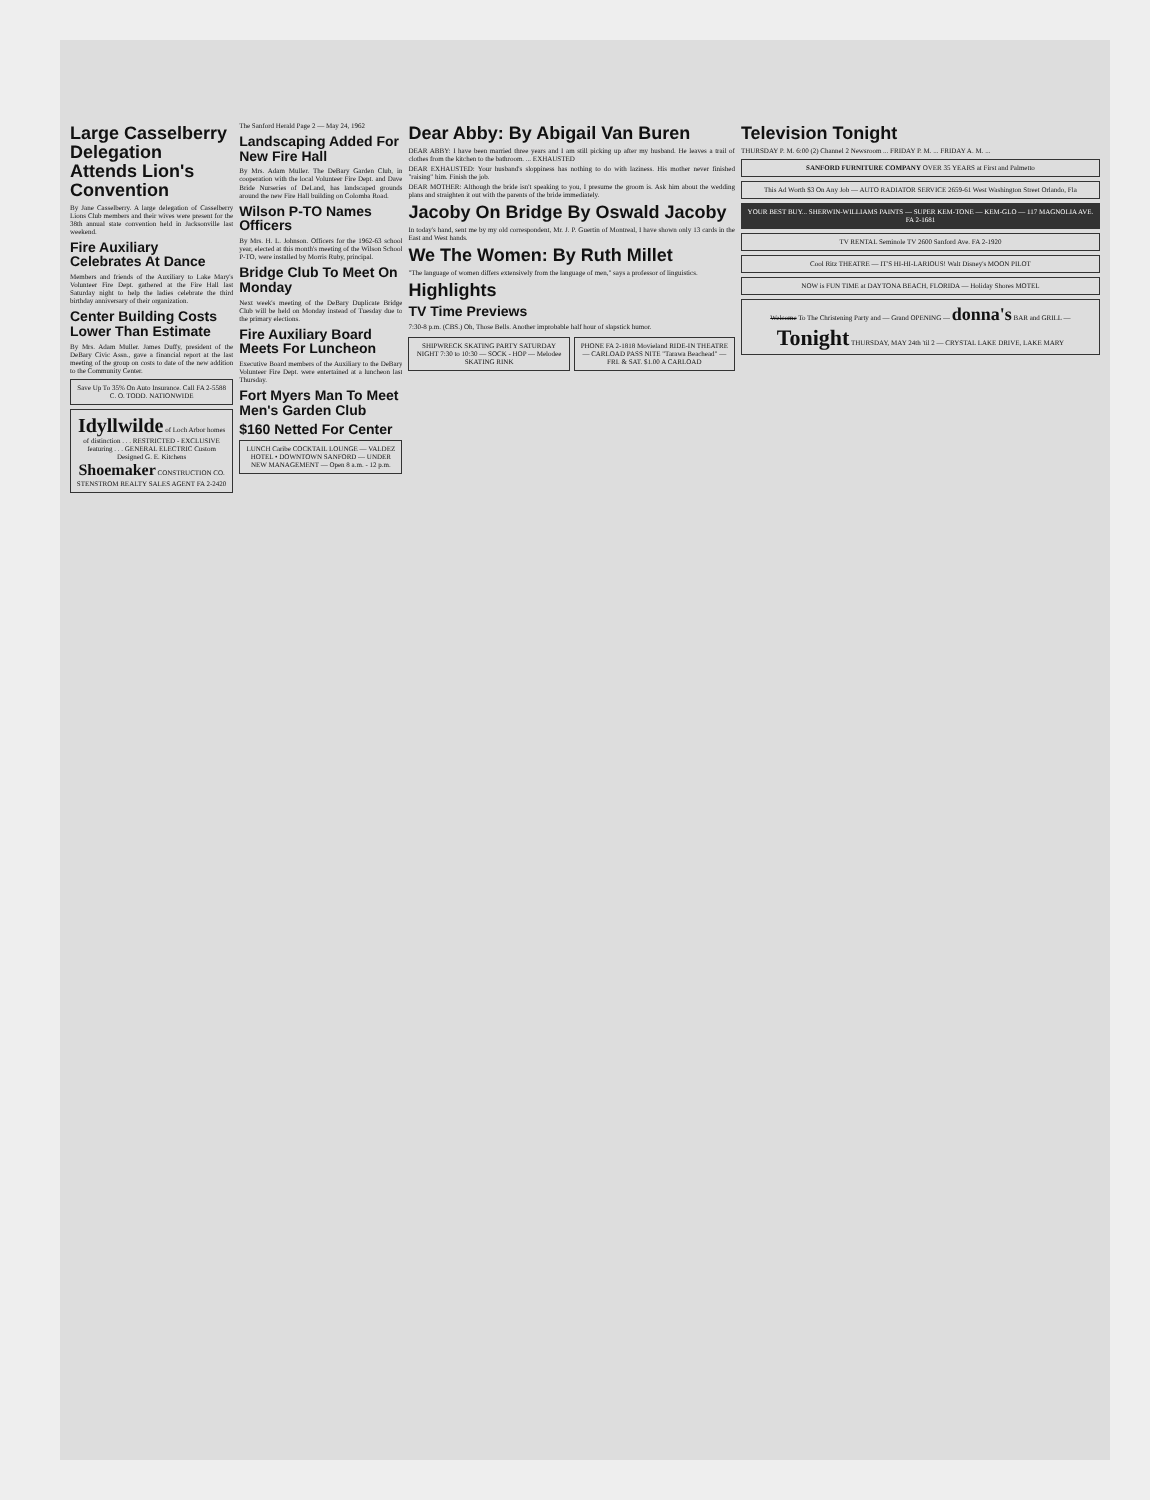Large Casselberry Delegation Attends Lion's Convention
By Jane Casselberry. A large delegation of Casselberry Lions Club members and their wives were present for the 38th annual state convention held in Jacksonville last weekend.
Fire Auxiliary Celebrates At Dance
Members and friends of the Auxiliary to Lake Mary's Volunteer Fire Dept. gathered at the Fire Hall last Saturday night to help the ladies celebrate the third birthday anniversary of their organization.
Center Building Costs Lower Than Estimate
By Mrs. Adam Muller. James Duffy, president of the DeBary Civic Assn., gave a financial report at the last meeting of the group on costs to date of the new addition to the Community Center.
Save Up To 35% On Auto Insurance. Call FA 2-5588 C. O. TODD. NATIONWIDE
Idyllwilde of Loch Arbor homes of distinction . . . RESTRICTED - EXCLUSIVE featuring . . . GENERAL ELECTRIC Custom Designed G. E. Kitchens
Shoemaker CONSTRUCTION CO.
STENSTROM REALTY SALES AGENT FA 2-2420
The Sanford Herald Page 2 — May 24, 1962
Landscaping Added For New Fire Hall
By Mrs. Adam Muller. The DeBary Garden Club, in cooperation with the local Volunteer Fire Dept. and Dave Bride Nurseries of DeLand, has landscaped grounds around the new Fire Hall building on Colomba Road.
Wilson P-TO Names Officers
By Mrs. H. L. Johnson. Officers for the 1962-63 school year, elected at this month's meeting of the Wilson School P-TO, were installed by Morris Ruby, principal.
Bridge Club To Meet On Monday
Next week's meeting of the DeBary Duplicate Bridge Club will be held on Monday instead of Tuesday due to the primary elections.
Fire Auxiliary Board Meets For Luncheon
Executive Board members of the Auxiliary to the DeBary Volunteer Fire Dept. were entertained at a luncheon last Thursday.
Fort Myers Man To Meet Men's Garden Club
$160 Netted For Center
LUNCH Caribe COCKTAIL LOUNGE — VALDEZ HOTEL • DOWNTOWN SANFORD — UNDER NEW MANAGEMENT — Open 8 a.m. - 12 p.m.
Dear Abby: By Abigail Van Buren
DEAR ABBY: I have been married three years and I am still picking up after my husband. He leaves a trail of clothes from the kitchen to the bathroom. ... EXHAUSTED
DEAR EXHAUSTED: Your husband's sloppiness has nothing to do with laziness. His mother never finished "raising" him. Finish the job.
DEAR MOTHER: Although the bride isn't speaking to you, I presume the groom is. Ask him about the wedding plans and straighten it out with the parents of the bride immediately.
Jacoby On Bridge By Oswald Jacoby
In today's hand, sent me by my old correspondent, Mr. J. P. Guertin of Montreal, I have shown only 13 cards in the East and West hands.
We The Women: By Ruth Millet
"The language of women differs extensively from the language of men," says a professor of linguistics.
Highlights
TV Time Previews
7:30-8 p.m. (CBS.) Oh, Those Bells. Another improbable half hour of slapstick humor.
SHIPWRECK SKATING PARTY SATURDAY NIGHT 7:30 to 10:30 — SOCK - HOP — Melodee SKATING RINK
PHONE FA 2-1818 Movieland RIDE-IN THEATRE — CARLOAD PASS NITE "Tarawa Beachead" — FRI. & SAT. $1.00 A CARLOAD
Television Tonight
THURSDAY P. M. 6:00 (2) Channel 2 Newsroom ... FRIDAY P. M. ... FRIDAY A. M. ...
SANFORD FURNITURE COMPANY OVER 35 YEARS at First and Palmetto
This Ad Worth $3 On Any Job — AUTO RADIATOR SERVICE 2659-61 West Washington Street Orlando, Fla
YOUR BEST BUY... SHERWIN-WILLIAMS PAINTS — SUPER KEM-TONE — KEM-GLO — 117 MAGNOLIA AVE. FA 2-1681
TV RENTAL Seminole TV 2600 Sanford Ave. FA 2-1920
Cool Ritz THEATRE — IT'S HI-HI-LARIOUS! Walt Disney's MOON PILOT
NOW is FUN TIME at DAYTONA BEACH, FLORIDA — Holiday Shores MOTEL
Welcome To The Christening Party and — Grand OPENING — donna's BAR and GRILL — Tonight THURSDAY, MAY 24th 'til 2 — CRYSTAL LAKE DRIVE, LAKE MARY